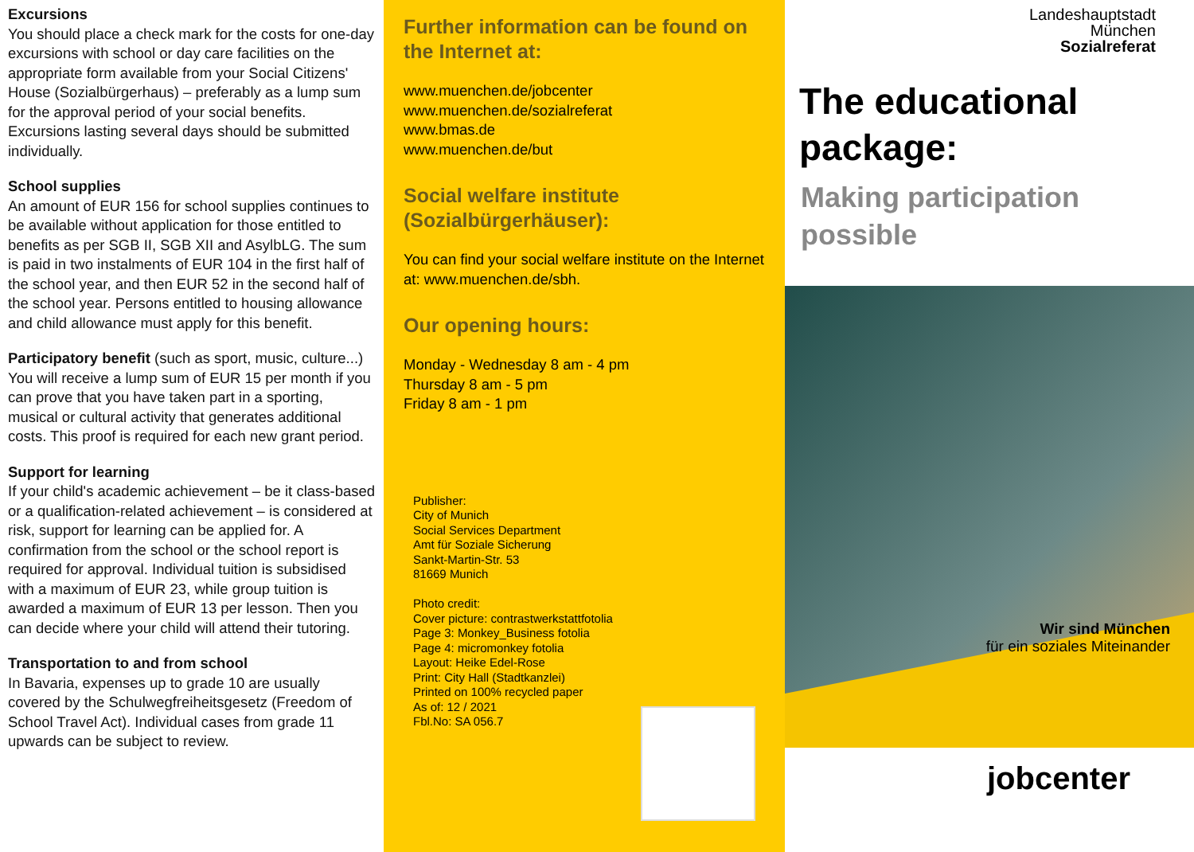Excursions
You should place a check mark for the costs for one-day excursions with school or day care facilities on the appropriate form available from your Social Citizens' House (Sozialbürgerhaus) – preferably as a lump sum for the approval period of your social benefits. Excursions lasting several days should be submitted individually.
School supplies
An amount of EUR 156 for school supplies continues to be available without application for those entitled to benefits as per SGB II, SGB XII and AsylbLG. The sum is paid in two instalments of EUR 104 in the first half of the school year, and then EUR 52 in the second half of the school year. Persons entitled to housing allowance and child allowance must apply for this benefit.
Participatory benefit (such as sport, music, culture...)
You will receive a lump sum of EUR 15 per month if you can prove that you have taken part in a sporting, musical or cultural activity that generates additional costs. This proof is required for each new grant period.
Support for learning
If your child's academic achievement – be it class-based or a qualification-related achievement – is considered at risk, support for learning can be applied for. A confirmation from the school or the school report is required for approval. Individual tuition is subsidised with a maximum of EUR 23, while group tuition is awarded a maximum of EUR 13 per lesson. Then you can decide where your child will attend their tutoring.
Transportation to and from school
In Bavaria, expenses up to grade 10 are usually covered by the Schulwegfreiheitsgesetz (Freedom of School Travel Act). Individual cases from grade 11 upwards can be subject to review.
Further information can be found on the Internet at:
www.muenchen.de/jobcenter
www.muenchen.de/sozialreferat
www.bmas.de
www.muenchen.de/but
Social welfare institute (Sozialbürgerhäuser):
You can find your social welfare institute on the Internet at: www.muenchen.de/sbh.
Our opening hours:
Monday - Wednesday 8 am - 4 pm
Thursday 8 am - 5 pm
Friday 8 am - 1 pm
Publisher:
City of Munich
Social Services Department
Amt für Soziale Sicherung
Sankt-Martin-Str. 53
81669 Munich
Photo credit:
Cover picture: contrastwerkstattfotolia
Page 3: Monkey_Business fotolia
Page 4: micromonkey fotolia
Layout: Heike Edel-Rose
Print: City Hall (Stadtkanzlei)
Printed on 100% recycled paper
As of: 12 / 2021
Fbl.No: SA 056.7
Landeshauptstadt
München
Sozialreferat
The educational package:
Making participation possible
Wir sind München
für ein soziales Miteinander
jobcenter